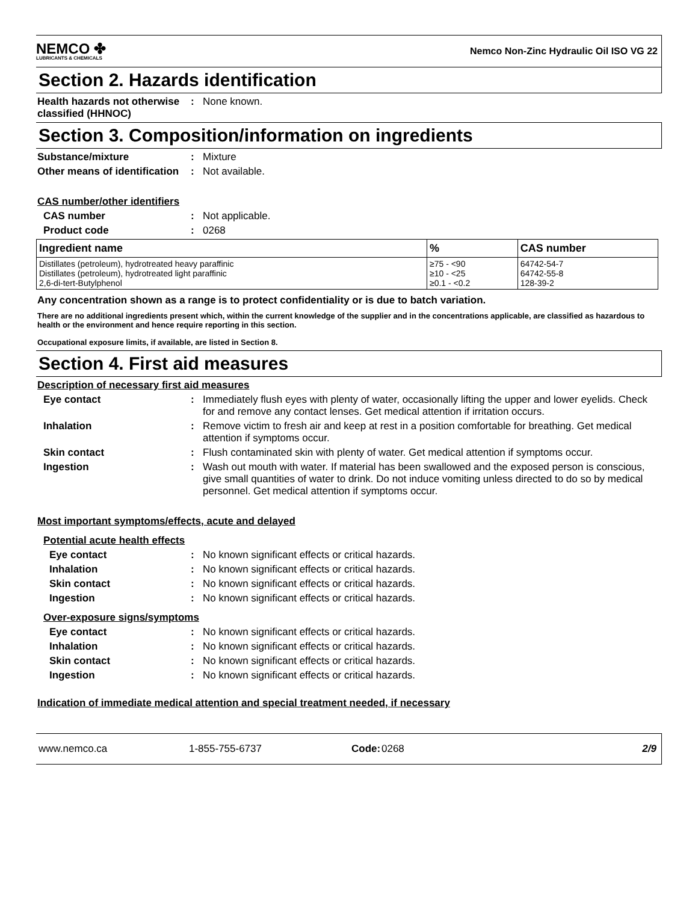NEMCO ✤
LUBRICANTS & CHEMICALS
Nemco Non-Zinc Hydraulic Oil ISO VG 22
Section 2. Hazards identification
Health hazards not otherwise classified (HHNOC)
: None known.
Section 3. Composition/information on ingredients
Substance/mixture : Mixture
Other means of identification
: Not available.
CAS number/other identifiers
CAS number : Not applicable.
Product code : 0268
| Ingredient name | % | CAS number |
| --- | --- | --- |
| Distillates (petroleum), hydrotreated heavy paraffinic Distillates (petroleum), hydrotreated light paraffinic 2,6-di-tert-Butylphenol | ≥75 - <90 ≥10 - <25 ≥0.1 - <0.2 | 64742-54-7 64742-55-8 128-39-2 |
Any concentration shown as a range is to protect confidentiality or is due to batch variation.
There are no additional ingredients present which, within the current knowledge of the supplier and in the concentrations applicable, are classified as hazardous to health or the environment and hence require reporting in this section.
Occupational exposure limits, if available, are listed in Section 8.
Section 4. First aid measures
Description of necessary first aid measures
Eye contact : Immediately flush eyes with plenty of water, occasionally lifting the upper and lower eyelids. Check for and remove any contact lenses. Get medical attention if irritation occurs.
Inhalation : Remove victim to fresh air and keep at rest in a position comfortable for breathing. Get medical attention if symptoms occur.
Skin contact : Flush contaminated skin with plenty of water. Get medical attention if symptoms occur.
Ingestion : Wash out mouth with water. If material has been swallowed and the exposed person is conscious, give small quantities of water to drink. Do not induce vomiting unless directed to do so by medical personnel. Get medical attention if symptoms occur.
Most important symptoms/effects, acute and delayed
Potential acute health effects
Eye contact : No known significant effects or critical hazards.
Inhalation : No known significant effects or critical hazards.
Skin contact : No known significant effects or critical hazards.
Ingestion : No known significant effects or critical hazards.
Over-exposure signs/symptoms
Eye contact : No known significant effects or critical hazards.
Inhalation : No known significant effects or critical hazards.
Skin contact : No known significant effects or critical hazards.
Ingestion : No known significant effects or critical hazards.
Indication of immediate medical attention and special treatment needed, if necessary
www.nemco.ca 1-855-755-6737 Code: 0268 2/9